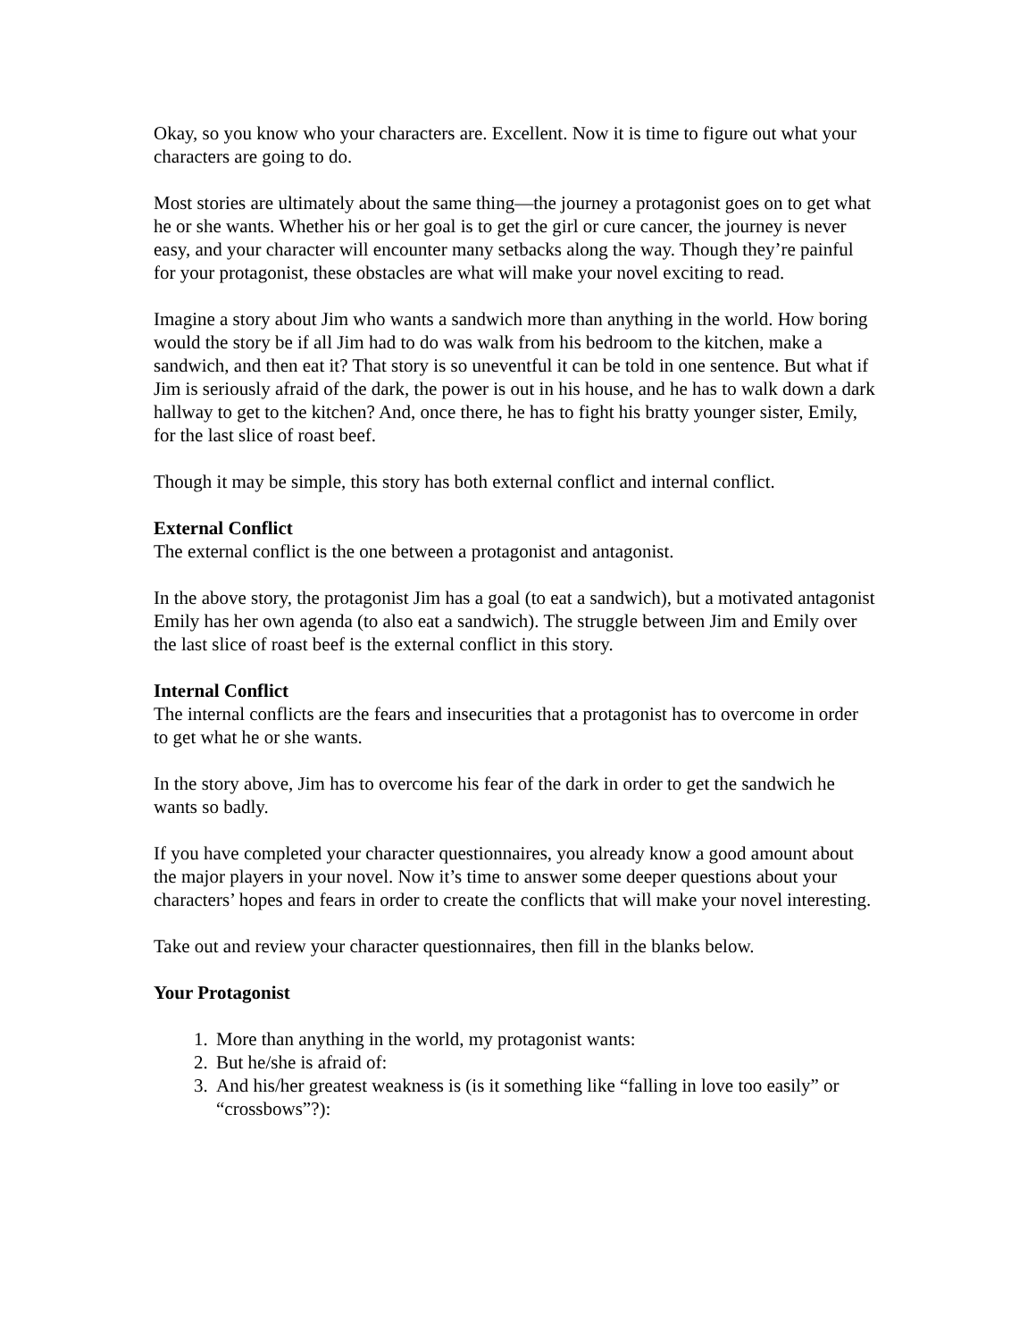Okay, so you know who your characters are. Excellent. Now it is time to figure out what your characters are going to do.
Most stories are ultimately about the same thing—the journey a protagonist goes on to get what he or she wants. Whether his or her goal is to get the girl or cure cancer, the journey is never easy, and your character will encounter many setbacks along the way. Though they’re painful for your protagonist, these obstacles are what will make your novel exciting to read.
Imagine a story about Jim who wants a sandwich more than anything in the world. How boring would the story be if all Jim had to do was walk from his bedroom to the kitchen, make a sandwich, and then eat it? That story is so uneventful it can be told in one sentence. But what if Jim is seriously afraid of the dark, the power is out in his house, and he has to walk down a dark hallway to get to the kitchen? And, once there, he has to fight his bratty younger sister, Emily, for the last slice of roast beef.
Though it may be simple, this story has both external conflict and internal conflict.
External Conflict
The external conflict is the one between a protagonist and antagonist.
In the above story, the protagonist Jim has a goal (to eat a sandwich), but a motivated antagonist Emily has her own agenda (to also eat a sandwich). The struggle between Jim and Emily over the last slice of roast beef is the external conflict in this story.
Internal Conflict
The internal conflicts are the fears and insecurities that a protagonist has to overcome in order to get what he or she wants.
In the story above, Jim has to overcome his fear of the dark in order to get the sandwich he wants so badly.
If you have completed your character questionnaires, you already know a good amount about the major players in your novel. Now it’s time to answer some deeper questions about your characters’ hopes and fears in order to create the conflicts that will make your novel interesting.
Take out and review your character questionnaires, then fill in the blanks below.
Your Protagonist
1. More than anything in the world, my protagonist wants:
2. But he/she is afraid of:
3. And his/her greatest weakness is (is it something like “falling in love too easily” or “crossbows”?):